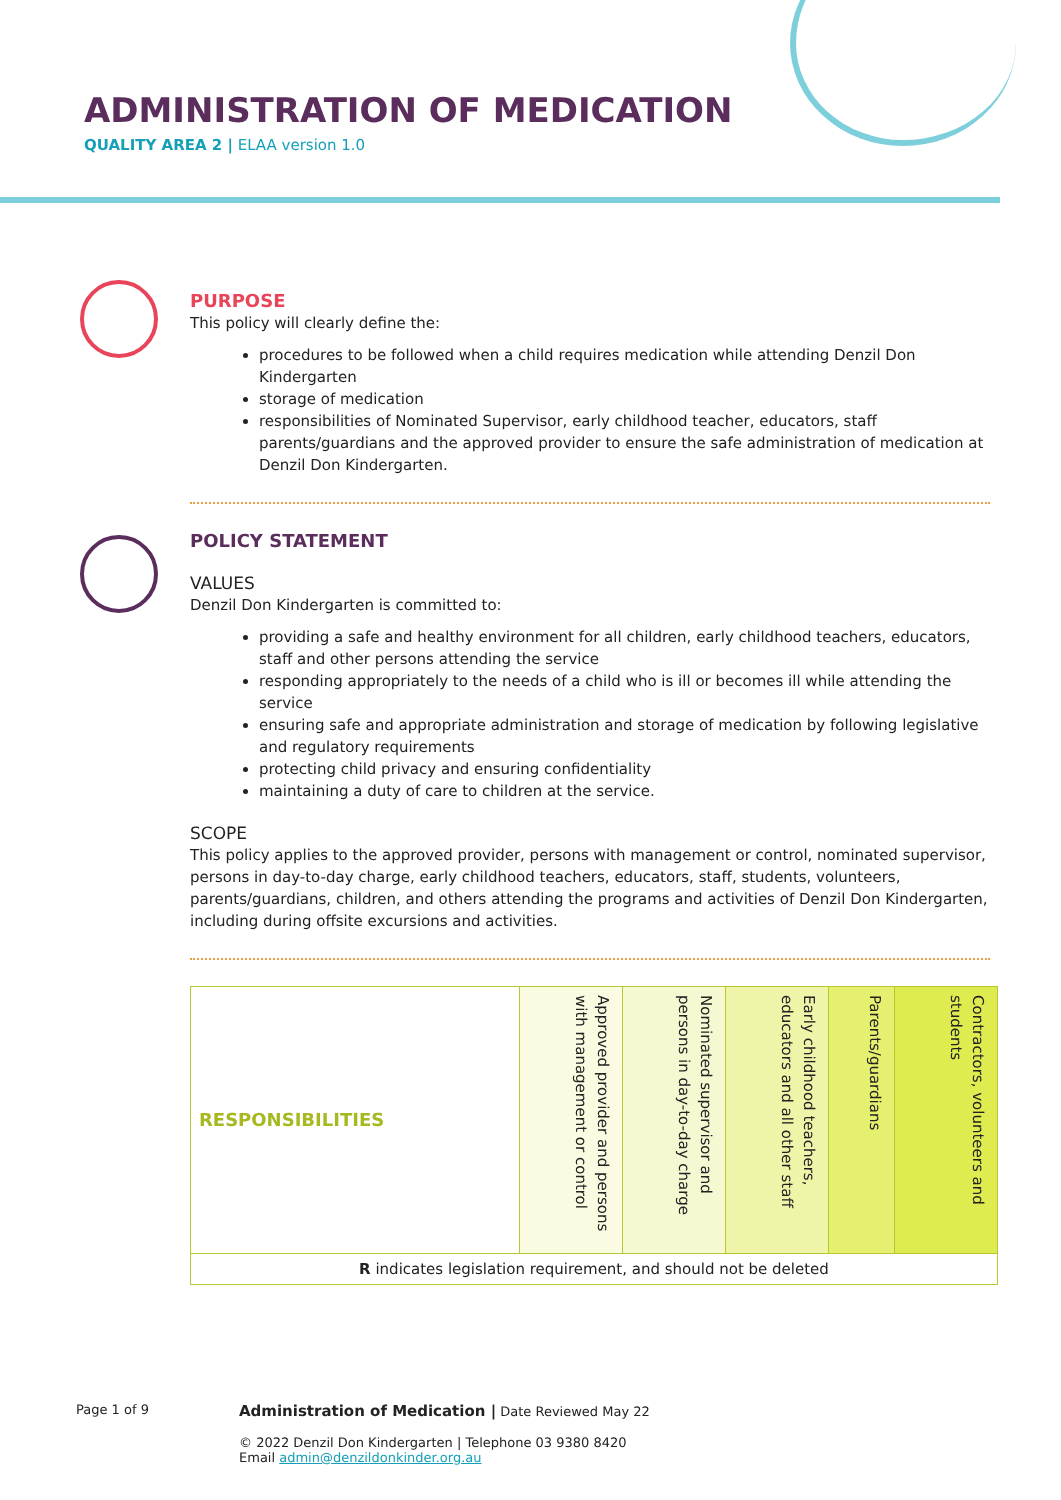ADMINISTRATION OF MEDICATION
QUALITY AREA 2 | ELAA version 1.0
PURPOSE
This policy will clearly define the:
procedures to be followed when a child requires medication while attending Denzil Don Kindergarten
storage of medication
responsibilities of Nominated Supervisor, early childhood teacher, educators, staff parents/guardians and the approved provider to ensure the safe administration of medication at Denzil Don Kindergarten.
POLICY STATEMENT
VALUES
Denzil Don Kindergarten is committed to:
providing a safe and healthy environment for all children, early childhood teachers, educators, staff and other persons attending the service
responding appropriately to the needs of a child who is ill or becomes ill while attending the service
ensuring safe and appropriate administration and storage of medication by following legislative and regulatory requirements
protecting child privacy and ensuring confidentiality
maintaining a duty of care to children at the service.
SCOPE
This policy applies to the approved provider, persons with management or control, nominated supervisor, persons in day-to-day charge, early childhood teachers, educators, staff, students, volunteers, parents/guardians, children, and others attending the programs and activities of Denzil Don Kindergarten, including during offsite excursions and activities.
| RESPONSIBILITIES | Approved provider and persons with management or control | Nominated supervisor and persons in day-to-day charge | Early childhood teachers, educators and all other staff | Parents/guardians | Contractors, volunteers and students |
| R indicates legislation requirement, and should not be deleted | | | | | |
Page 1 of 9
Administration of Medication | Date Reviewed May 22
© 2022 Denzil Don Kindergarten | Telephone 03 9380 8420
Email admin@denzildonkinder.org.au